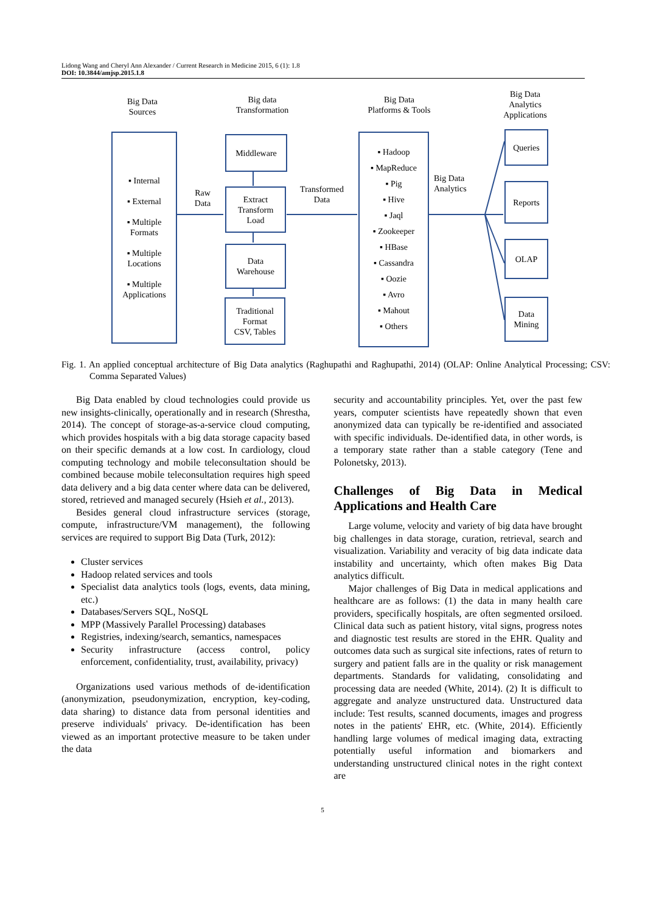Lidong Wang and Cheryl Ann Alexander / Current Research in Medicine 2015, 6 (1): 1.8
DOI: 10.3844/amjsp.2015.1.8
Big Data
Sources
Big data
Transformation
Big Data
Platforms & Tools
Big Data
Analytics
Applications
▪ Internal
▪ External
▪ Multiple
Formats
▪ Multiple
Locations
▪ Multiple
Applications
Raw
Data
Middleware
Extract
Transform
Load
Data
Warehouse
Traditional
Format
CSV, Tables
Transformed
Data
▪ Hadoop
▪ MapReduce
▪ Pig
▪ Hive
▪ Jaql
▪ Zookeeper
▪ HBase
▪ Cassandra
▪ Oozie
▪ Avro
▪ Mahout
▪ Others
Big Data
Analytics
Queries
Reports
OLAP
Data
Mining
Fig. 1. An applied conceptual architecture of Big Data analytics (Raghupathi and Raghupathi, 2014) (OLAP: Online Analytical Processing; CSV: Comma Separated Values)
Big Data enabled by cloud technologies could provide us new insights-clinically, operationally and in research (Shrestha, 2014). The concept of storage-as-a-service cloud computing, which provides hospitals with a big data storage capacity based on their specific demands at a low cost. In cardiology, cloud computing technology and mobile teleconsultation should be combined because mobile teleconsultation requires high speed data delivery and a big data center where data can be delivered, stored, retrieved and managed securely (Hsieh et al., 2013).
Besides general cloud infrastructure services (storage, compute, infrastructure/VM management), the following services are required to support Big Data (Turk, 2012):
Cluster services
Hadoop related services and tools
Specialist data analytics tools (logs, events, data mining, etc.)
Databases/Servers SQL, NoSQL
MPP (Massively Parallel Processing) databases
Registries, indexing/search, semantics, namespaces
Security infrastructure (access control, policy enforcement, confidentiality, trust, availability, privacy)
Organizations used various methods of de-identification (anonymization, pseudonymization, encryption, key-coding, data sharing) to distance data from personal identities and preserve individuals' privacy. De-identification has been viewed as an important protective measure to be taken under the data
security and accountability principles. Yet, over the past few years, computer scientists have repeatedly shown that even anonymized data can typically be re-identified and associated with specific individuals. De-identified data, in other words, is a temporary state rather than a stable category (Tene and Polonetsky, 2013).
Challenges of Big Data in Medical Applications and Health Care
Large volume, velocity and variety of big data have brought big challenges in data storage, curation, retrieval, search and visualization. Variability and veracity of big data indicate data instability and uncertainty, which often makes Big Data analytics difficult.
Major challenges of Big Data in medical applications and healthcare are as follows: (1) the data in many health care providers, specifically hospitals, are often segmented orsiloed. Clinical data such as patient history, vital signs, progress notes and diagnostic test results are stored in the EHR. Quality and outcomes data such as surgical site infections, rates of return to surgery and patient falls are in the quality or risk management departments. Standards for validating, consolidating and processing data are needed (White, 2014). (2) It is difficult to aggregate and analyze unstructured data. Unstructured data include: Test results, scanned documents, images and progress notes in the patients' EHR, etc. (White, 2014). Efficiently handling large volumes of medical imaging data, extracting potentially useful information and biomarkers and understanding unstructured clinical notes in the right context are
5